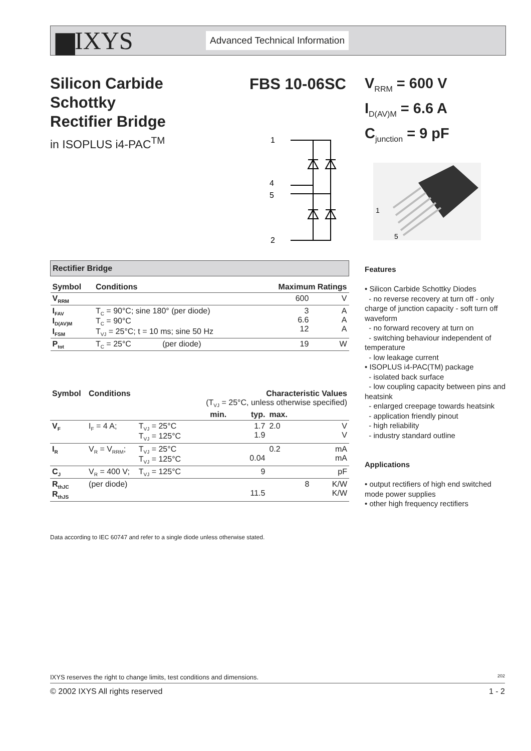▆IXYS
Advanced Technical Information
Silicon Carbide
Schottky
Rectifier Bridge
in ISOPLUS i4-PAC<sup>TM</sup>
FBS 10-06SC
V<sub>RRM</sub> = 600 V
I<sub>D(AV)M</sub> = 6.6 A
C<sub>junction</sub> = 9 pF
1
4
5
2
1
5
| Rectifier Bridge | | | |
| --- | --- | --- | --- |
| Symbol | Conditions | Maximum Ratings | |
| V<sub>RRM</sub> | | 600 | V |
| I<sub>FAV</sub> I<sub>D(AV)M</sub> I<sub>FSM</sub> | T<sub>C</sub> = 90°C; sine 180° (per diode) T<sub>C</sub> = 90°C T<sub>VJ</sub> = 25°C; t = 10 ms; sine 50 Hz | 3 6.6 12 | A A A |
| P<sub>tot</sub> | T<sub>C</sub> = 25°C (per diode) | 19 | W |
| Symbol | Conditions | | Characteristic Values (T<sub>VJ</sub> = 25°C, unless otherwise specified) | | | |
| --- | --- | --- | --- | --- | --- | --- |
| | | | min. | typ. | max. | |
| V<sub>F</sub> | I<sub>F</sub> = 4 A; | T<sub>VJ</sub> = 25°C T<sub>VJ</sub> = 125°C | | 1.7 1.9 | 2.0 | V V |
| I<sub>R</sub> | V<sub>R</sub> = V<sub>RRM</sub>; | T<sub>VJ</sub> = 25°C T<sub>VJ</sub> = 125°C | | 0.04 | 0.2 | mA mA |
| C<sub>J</sub> | V<sub>R</sub> = 400 V; | T<sub>VJ</sub> = 125°C | | 9 | | pF |
| R<sub>thJC</sub> R<sub>thJS</sub> | (per diode) | | | 11.5 | 8 | K/W K/W |
Features
• Silicon Carbide Schottky Diodes
- no reverse recovery at turn off - only charge of junction capacity - soft turn off waveform
- no forward recovery at turn on
- switching behaviour independent of temperature
- low leakage current
• ISOPLUS i4-PAC(TM) package
- isolated back surface
- low coupling capacity between pins and heatsink
- enlarged creepage towards heatsink
- application friendly pinout
- high reliability
- industry standard outline
Applications
• output rectifiers of high end switched mode power supplies
• other high frequency rectifiers
Data according to IEC 60747 and refer to a single diode unless otherwise stated.
IXYS reserves the right to change limits, test conditions and dimensions. 202
© 2002 IXYS All rights reserved 1 - 2